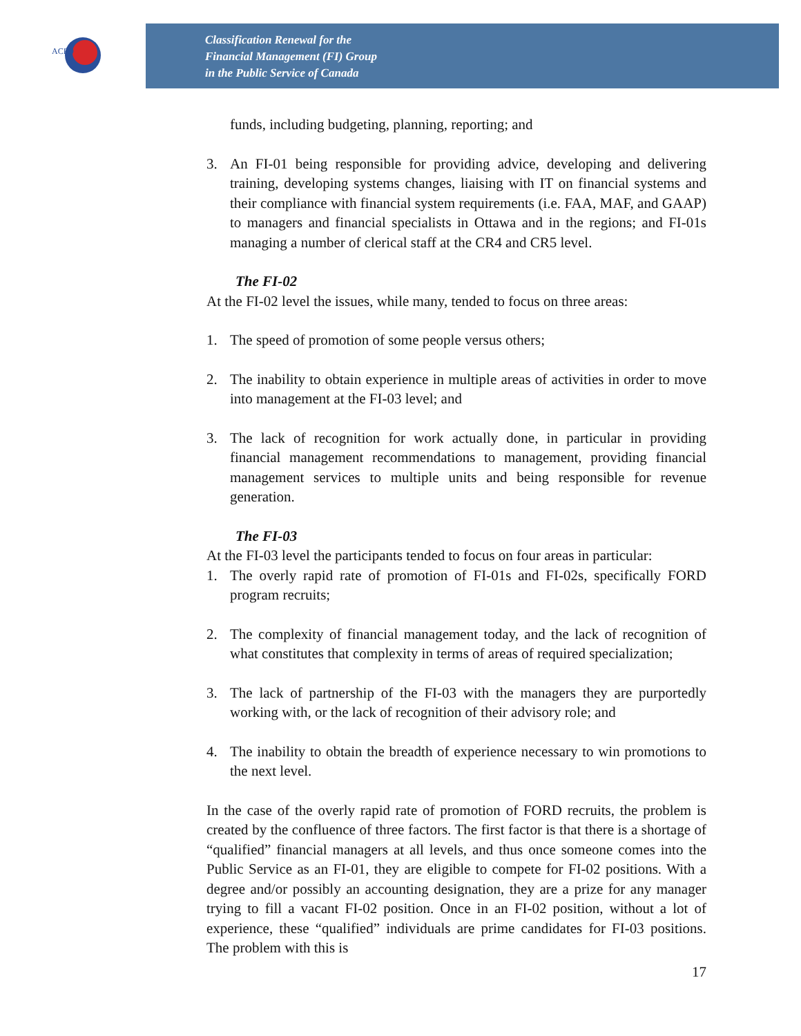ACFO
Classification Renewal for the
Financial Management (FI) Group
in the Public Service of Canada
funds, including budgeting, planning, reporting; and
3. An FI-01 being responsible for providing advice, developing and delivering training, developing systems changes, liaising with IT on financial systems and their compliance with financial system requirements (i.e. FAA, MAF, and GAAP) to managers and financial specialists in Ottawa and in the regions; and FI-01s managing a number of clerical staff at the CR4 and CR5 level.
The FI-02
At the FI-02 level the issues, while many, tended to focus on three areas:
1. The speed of promotion of some people versus others;
2. The inability to obtain experience in multiple areas of activities in order to move into management at the FI-03 level; and
3. The lack of recognition for work actually done, in particular in providing financial management recommendations to management, providing financial management services to multiple units and being responsible for revenue generation.
The FI-03
At the FI-03 level the participants tended to focus on four areas in particular:
1. The overly rapid rate of promotion of FI-01s and FI-02s, specifically FORD program recruits;
2. The complexity of financial management today, and the lack of recognition of what constitutes that complexity in terms of areas of required specialization;
3. The lack of partnership of the FI-03 with the managers they are purportedly working with, or the lack of recognition of their advisory role; and
4. The inability to obtain the breadth of experience necessary to win promotions to the next level.
In the case of the overly rapid rate of promotion of FORD recruits, the problem is created by the confluence of three factors. The first factor is that there is a shortage of “qualified” financial managers at all levels, and thus once someone comes into the Public Service as an FI-01, they are eligible to compete for FI-02 positions. With a degree and/or possibly an accounting designation, they are a prize for any manager trying to fill a vacant FI-02 position. Once in an FI-02 position, without a lot of experience, these “qualified” individuals are prime candidates for FI-03 positions. The problem with this is
17